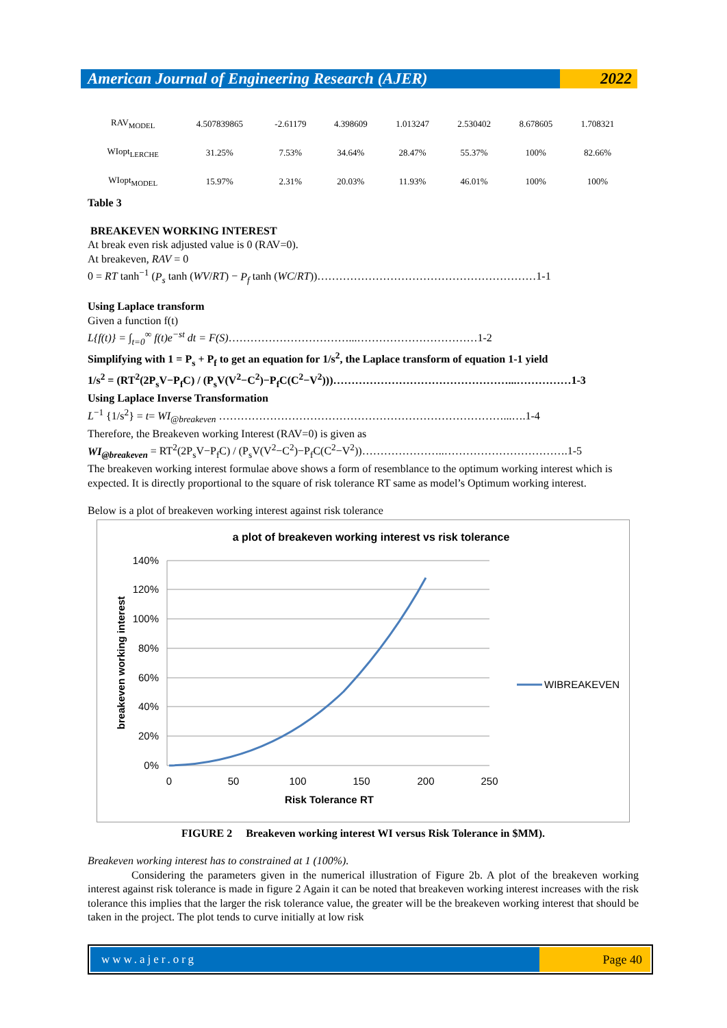American Journal of Engineering Research (AJER)
2022
| RAV<sub>MODEL</sub> | 4.507839865 | -2.61179 | 4.398609 | 1.013247 | 2.530402 | 8.678605 | 1.708321 |
| WIopt<sub>LERCHE</sub> | 31.25% | 7.53% | 34.64% | 28.47% | 55.37% | 100% | 82.66% |
| WIopt<sub>MODEL</sub> | 15.97% | 2.31% | 20.03% | 11.93% | 46.01% | 100% | 100% |
Table 3
BREAKEVEN WORKING INTEREST
At break even risk adjusted value is 0 (RAV=0).
At breakeven, RAV = 0
0 = RT tanh<sup>−1</sup> (P<sub>s</sub> tanh (WV/RT) − P<sub>f</sub> tanh (WC/RT))……………………………………………………1-1
Using Laplace transform
Given a function f(t)
L{f(t)} = ∫<sub>t=0</sub><sup>∞</sup> f(t)e<sup>−st</sup> dt = F(S)……………………………...……………………………1-2
Simplifying with 1 = P<sub>s</sub> + P<sub>f</sub> to get an equation for 1/s<sup>2</sup>, the Laplace transform of equation 1-1 yield
1/s<sup>2</sup> = (RT<sup>2</sup>(2P<sub>s</sub>V−P<sub>f</sub>C) / (P<sub>s</sub>V(V<sup>2</sup>−C<sup>2</sup>)−P<sub>f</sub>C(C<sup>2</sup>−V<sup>2</sup>)))…………………………………………...……………1-3
Using Laplace Inverse Transformation
L<sup>−1</sup> {1/s<sup>2</sup>} = t= WI<sub>@breakeven</sub> ……………………………………………………………………...….1-4
Therefore, the Breakeven working Interest (RAV=0) is given as
WI<sub>@breakeven</sub> = RT<sup>2</sup>(2P<sub>s</sub>V−P<sub>f</sub>C) / (P<sub>s</sub>V(V<sup>2</sup>−C<sup>2</sup>)−P<sub>f</sub>C(C<sup>2</sup>−V<sup>2</sup>))…………………..…………………………….1-5
The breakeven working interest formulae above shows a form of resemblance to the optimum working interest which is expected. It is directly proportional to the square of risk tolerance RT same as model’s Optimum working interest.
Below is a plot of breakeven working interest against risk tolerance
a plot of breakeven working interest vs risk tolerance
140%
120%
100%
80%
60%
40%
20%
0%
0
50
100
150
200
250
Risk Tolerance RT
breakeven working interest
WIBREAKEVEN
FIGURE 2 Breakeven working interest WI versus Risk Tolerance in $MM).
Breakeven working interest has to constrained at 1 (100%).
Considering the parameters given in the numerical illustration of Figure 2b. A plot of the breakeven working interest against risk tolerance is made in figure 2 Again it can be noted that breakeven working interest increases with the risk tolerance this implies that the larger the risk tolerance value, the greater will be the breakeven working interest that should be taken in the project. The plot tends to curve initially at low risk
www.ajer.org Page 40